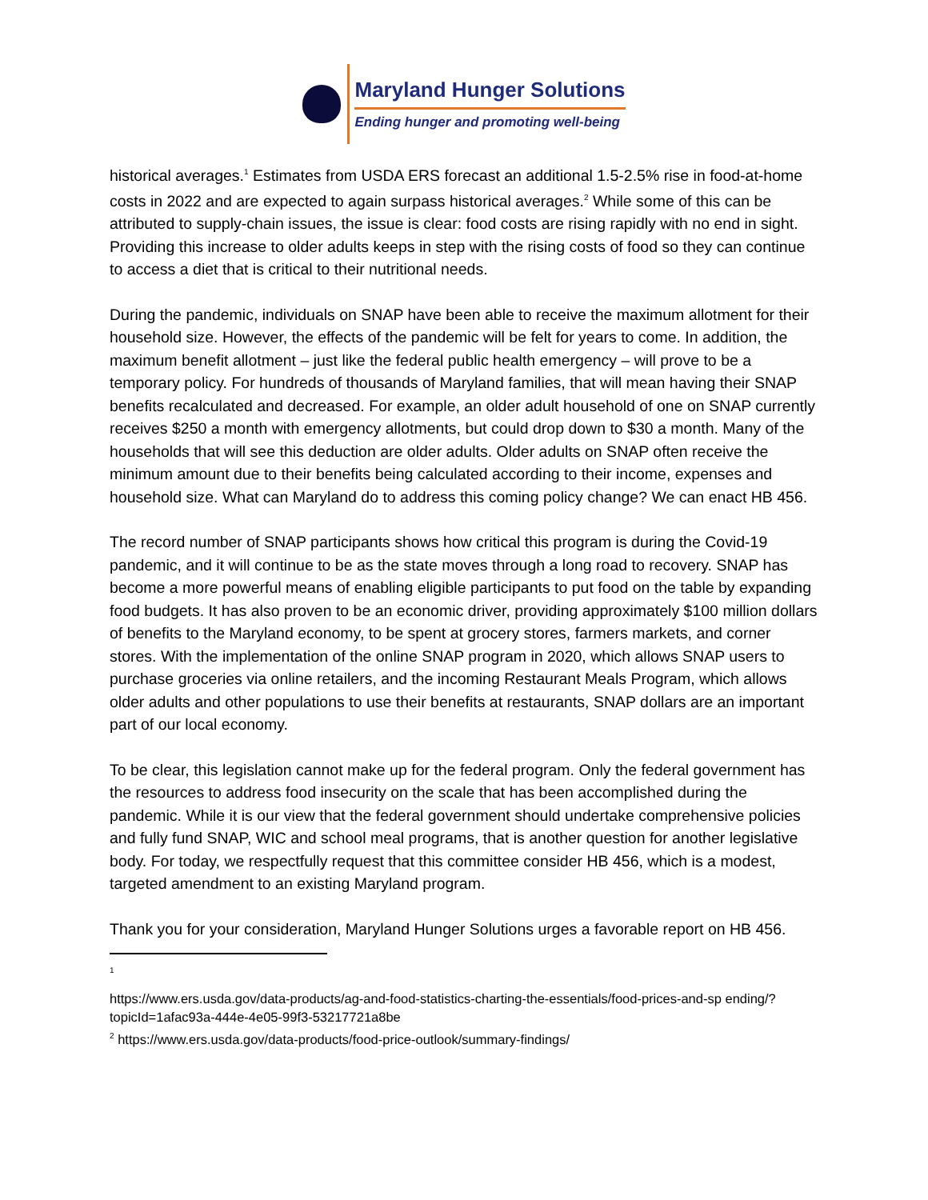Maryland Hunger Solutions
Ending hunger and promoting well-being
historical averages.<sup>1</sup> Estimates from USDA ERS forecast an additional 1.5-2.5% rise in food-at-home costs in 2022 and are expected to again surpass historical averages.<sup>2</sup> While some of this can be attributed to supply-chain issues, the issue is clear: food costs are rising rapidly with no end in sight. Providing this increase to older adults keeps in step with the rising costs of food so they can continue to access a diet that is critical to their nutritional needs.
During the pandemic, individuals on SNAP have been able to receive the maximum allotment for their household size. However, the effects of the pandemic will be felt for years to come. In addition, the maximum benefit allotment – just like the federal public health emergency – will prove to be a temporary policy. For hundreds of thousands of Maryland families, that will mean having their SNAP benefits recalculated and decreased. For example, an older adult household of one on SNAP currently receives $250 a month with emergency allotments, but could drop down to $30 a month. Many of the households that will see this deduction are older adults. Older adults on SNAP often receive the minimum amount due to their benefits being calculated according to their income, expenses and household size. What can Maryland do to address this coming policy change? We can enact HB 456.
The record number of SNAP participants shows how critical this program is during the Covid-19 pandemic, and it will continue to be as the state moves through a long road to recovery. SNAP has become a more powerful means of enabling eligible participants to put food on the table by expanding food budgets. It has also proven to be an economic driver, providing approximately $100 million dollars of benefits to the Maryland economy, to be spent at grocery stores, farmers markets, and corner stores. With the implementation of the online SNAP program in 2020, which allows SNAP users to purchase groceries via online retailers, and the incoming Restaurant Meals Program, which allows older adults and other populations to use their benefits at restaurants, SNAP dollars are an important part of our local economy.
To be clear, this legislation cannot make up for the federal program. Only the federal government has the resources to address food insecurity on the scale that has been accomplished during the pandemic. While it is our view that the federal government should undertake comprehensive policies and fully fund SNAP, WIC and school meal programs, that is another question for another legislative body. For today, we respectfully request that this committee consider HB 456, which is a modest, targeted amendment to an existing Maryland program.
Thank you for your consideration, Maryland Hunger Solutions urges a favorable report on HB 456.
<sup>1</sup>
https://www.ers.usda.gov/data-products/ag-and-food-statistics-charting-the-essentials/food-prices-and-sp ending/?topicId=1afac93a-444e-4e05-99f3-53217721a8be
<sup>2</sup> https://www.ers.usda.gov/data-products/food-price-outlook/summary-findings/